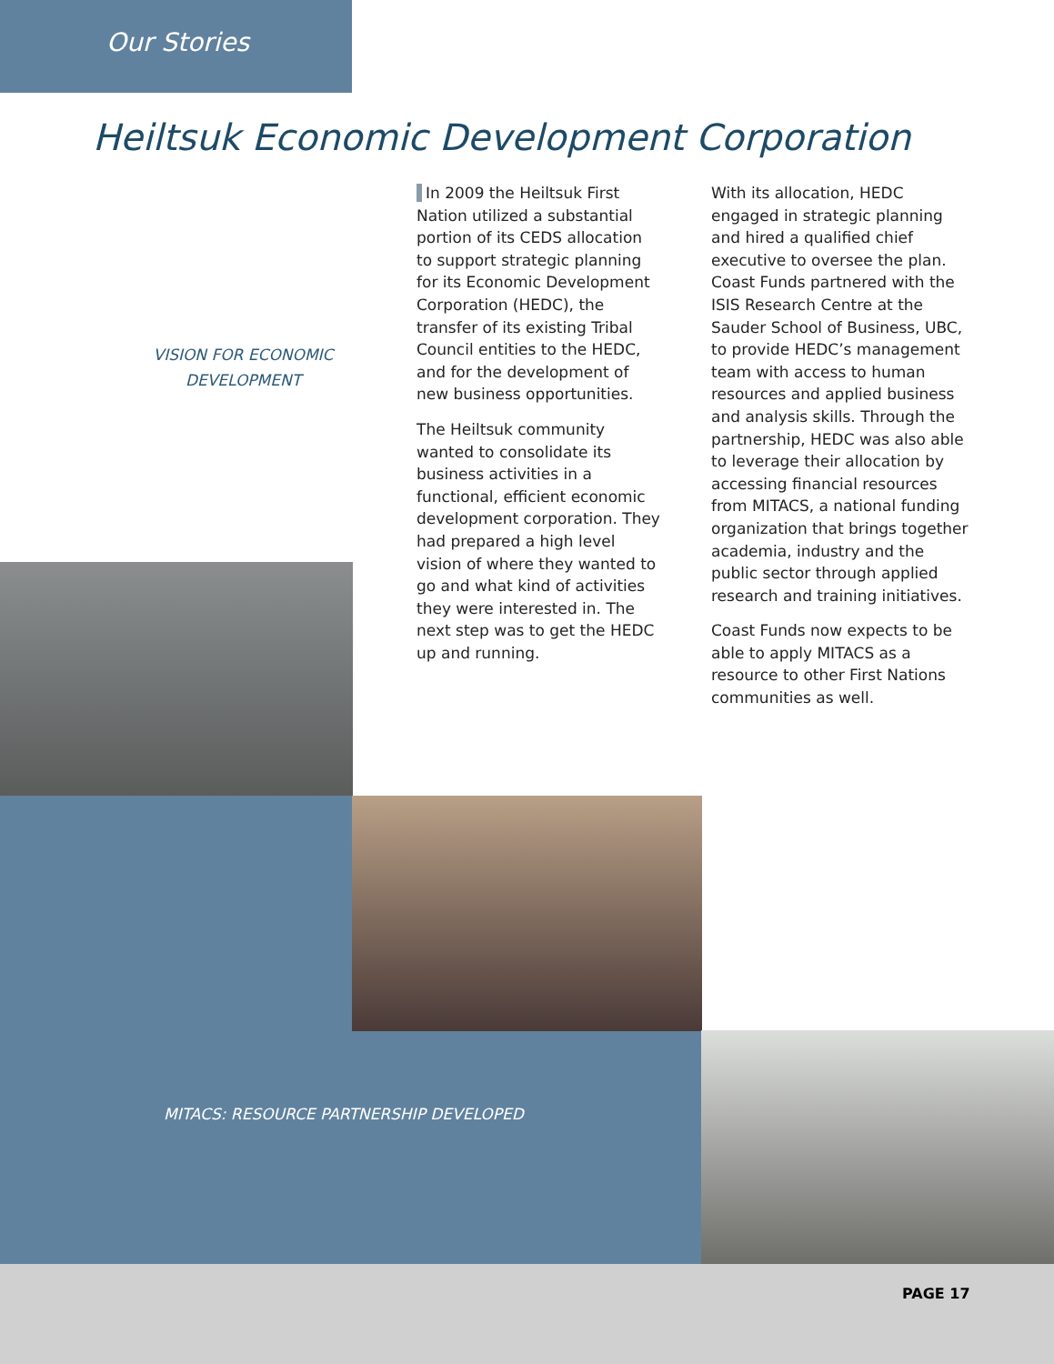Our Stories
Heiltsuk Economic Development Corporation
VISION FOR ECONOMIC DEVELOPMENT
In 2009 the Heiltsuk First Nation utilized a substantial portion of its CEDS allocation to support strategic planning for its Economic Development Corporation (HEDC), the transfer of its existing Tribal Council entities to the HEDC, and for the development of new business opportunities.
The Heiltsuk community wanted to consolidate its business activities in a functional, efficient economic development corporation. They had prepared a high level vision of where they wanted to go and what kind of activities they were interested in. The next step was to get the HEDC up and running.
With its allocation, HEDC engaged in strategic planning and hired a qualified chief executive to oversee the plan. Coast Funds partnered with the ISIS Research Centre at the Sauder School of Business, UBC, to provide HEDC’s management team with access to human resources and applied business and analysis skills. Through the partnership, HEDC was also able to leverage their allocation by accessing financial resources from MITACS, a national funding organization that brings together academia, industry and the public sector through applied research and training initiatives.
Coast Funds now expects to be able to apply MITACS as a resource to other First Nations communities as well.
MITACS: RESOURCE PARTNERSHIP DEVELOPED
PAGE 17